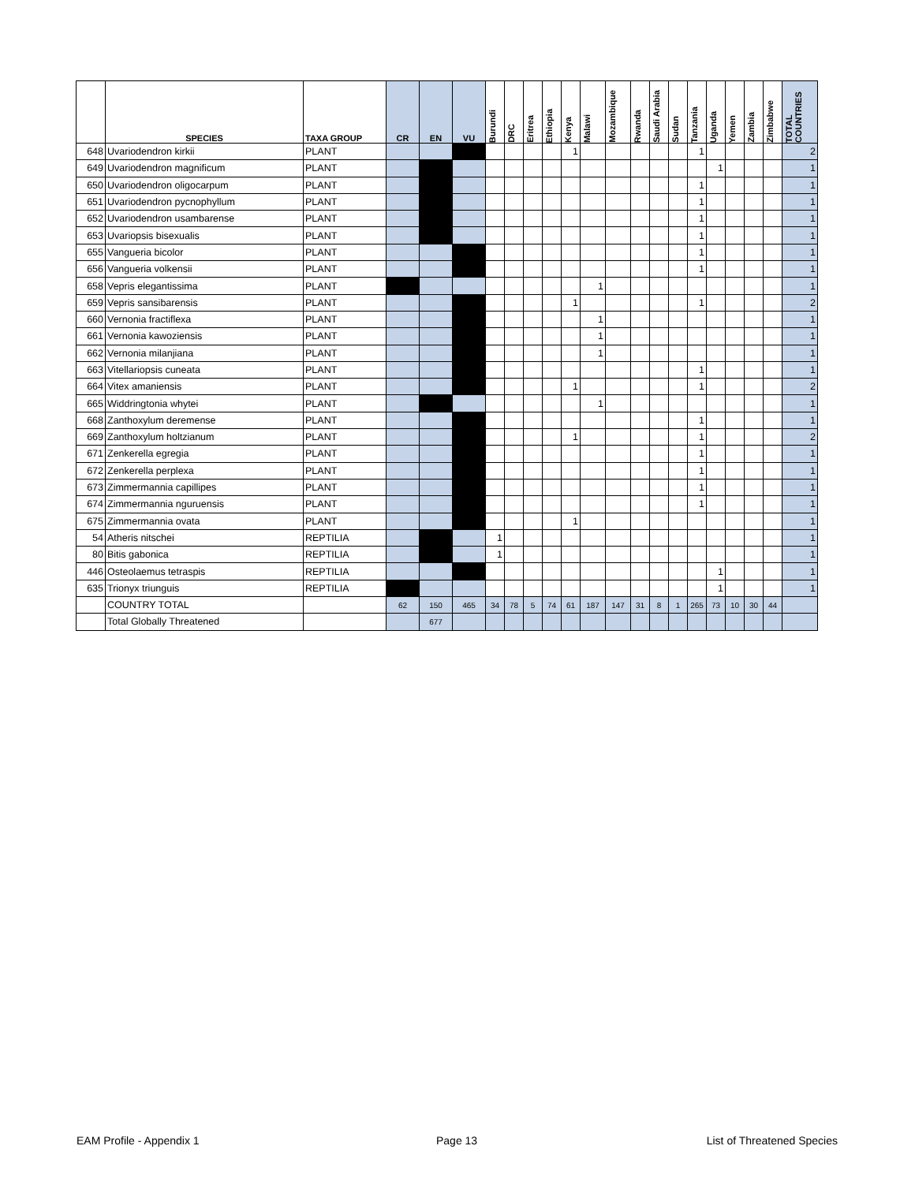| | SPECIES | TAXA GROUP | CR | EN | VU | Burundi | DRC | Eritrea | Ethiopia | Kenya | Malawi | Mozambique | Rwanda | Saudi Arabia | Sudan | Tanzania | Uganda | Yemen | Zambia | Zimbabwe | TOTAL COUNTRIES |
| --- | --- | --- | --- | --- | --- | --- | --- | --- | --- | --- | --- | --- | --- | --- | --- | --- | --- | --- | --- | --- | --- |
| 648 | Uvariodendron kirkii | PLANT | | | | | | | | 1 | | | | | | 1 | | | | | 2 |
| 649 | Uvariodendron magnificum | PLANT | | | | | | | | | | | | | | | 1 | | | | 1 |
| 650 | Uvariodendron oligocarpum | PLANT | | | | | | | | | | | | | | 1 | | | | | 1 |
| 651 | Uvariodendron pycnophyllum | PLANT | | | | | | | | | | | | | | 1 | | | | | 1 |
| 652 | Uvariodendron usambarense | PLANT | | | | | | | | | | | | | | 1 | | | | | 1 |
| 653 | Uvariopsis bisexualis | PLANT | | | | | | | | | | | | | | 1 | | | | | 1 |
| 655 | Vangueria bicolor | PLANT | | | | | | | | | | | | | | 1 | | | | | 1 |
| 656 | Vangueria volkensii | PLANT | | | | | | | | | | | | | | 1 | | | | | 1 |
| 658 | Vepris elegantissima | PLANT | | | | | | | | | 1 | | | | | | | | | | 1 |
| 659 | Vepris sansibarensis | PLANT | | | | | | | | 1 | | | | | | 1 | | | | | 2 |
| 660 | Vernonia fractiflexa | PLANT | | | | | | | | | 1 | | | | | | | | | | 1 |
| 661 | Vernonia kawoziensis | PLANT | | | | | | | | | 1 | | | | | | | | | | 1 |
| 662 | Vernonia milanjiana | PLANT | | | | | | | | | 1 | | | | | | | | | | 1 |
| 663 | Vitellariopsis cuneata | PLANT | | | | | | | | | | | | | | 1 | | | | | 1 |
| 664 | Vitex amaniensis | PLANT | | | | | | | | 1 | | | | | | 1 | | | | | 2 |
| 665 | Widdringtonia whytei | PLANT | | | | | | | | | 1 | | | | | | | | | | 1 |
| 668 | Zanthoxylum deremense | PLANT | | | | | | | | | | | | | | 1 | | | | | 1 |
| 669 | Zanthoxylum holtzianum | PLANT | | | | | | | | 1 | | | | | | 1 | | | | | 2 |
| 671 | Zenkerella egregia | PLANT | | | | | | | | | | | | | | 1 | | | | | 1 |
| 672 | Zenkerella perplexa | PLANT | | | | | | | | | | | | | | 1 | | | | | 1 |
| 673 | Zimmermannia capillipes | PLANT | | | | | | | | | | | | | | 1 | | | | | 1 |
| 674 | Zimmermannia nguruensis | PLANT | | | | | | | | | | | | | | 1 | | | | | 1 |
| 675 | Zimmermannia ovata | PLANT | | | | | | | | 1 | | | | | | | | | | | 1 |
| 54 | Atheris nitschei | REPTILIA | | | | 1 | | | | | | | | | | | | | | | 1 |
| 80 | Bitis gabonica | REPTILIA | | | | 1 | | | | | | | | | | | | | | | 1 |
| 446 | Osteolaemus tetraspis | REPTILIA | | | | | | | | | | | | | | | 1 | | | | 1 |
| 635 | Trionyx triunguis | REPTILIA | | | | | | | | | | | | | | | 1 | | | | 1 |
| | COUNTRY TOTAL | | 62 | 150 | 465 | 34 | 78 | 5 | 74 | 61 | 187 | 147 | 31 | 8 | 1 | 265 | 73 | 10 | 30 | 44 | |
| | Total Globally Threatened | | | 677 | | | | | | | | | | | | | | | | | |
EAM Profile - Appendix 1 Page 13 List of Threatened Species